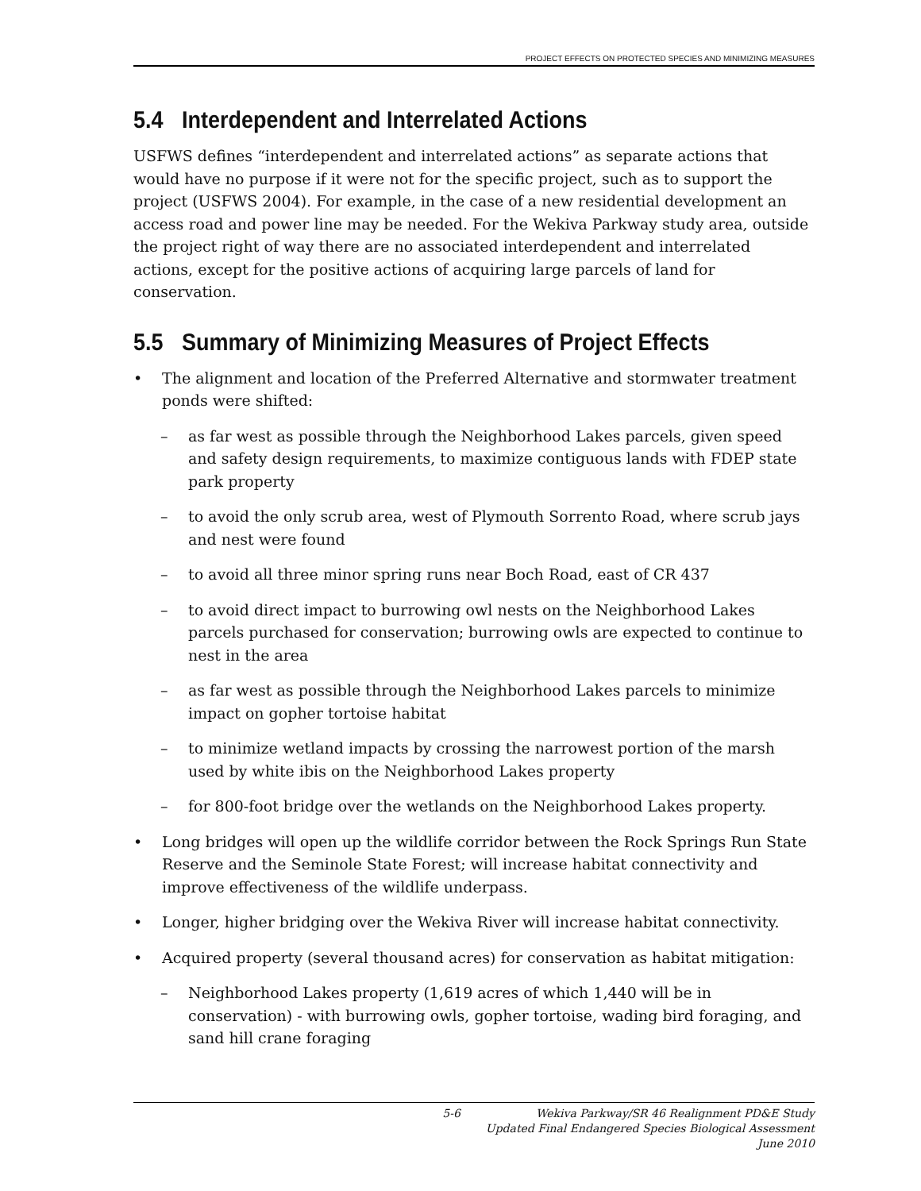PROJECT EFFECTS ON PROTECTED SPECIES AND MINIMIZING MEASURES
5.4 Interdependent and Interrelated Actions
USFWS defines “interdependent and interrelated actions” as separate actions that would have no purpose if it were not for the specific project, such as to support the project (USFWS 2004). For example, in the case of a new residential development an access road and power line may be needed. For the Wekiva Parkway study area, outside the project right of way there are no associated interdependent and interrelated actions, except for the positive actions of acquiring large parcels of land for conservation.
5.5 Summary of Minimizing Measures of Project Effects
• The alignment and location of the Preferred Alternative and stormwater treatment ponds were shifted:
– as far west as possible through the Neighborhood Lakes parcels, given speed and safety design requirements, to maximize contiguous lands with FDEP state park property
– to avoid the only scrub area, west of Plymouth Sorrento Road, where scrub jays and nest were found
– to avoid all three minor spring runs near Boch Road, east of CR 437
– to avoid direct impact to burrowing owl nests on the Neighborhood Lakes parcels purchased for conservation; burrowing owls are expected to continue to nest in the area
– as far west as possible through the Neighborhood Lakes parcels to minimize impact on gopher tortoise habitat
– to minimize wetland impacts by crossing the narrowest portion of the marsh used by white ibis on the Neighborhood Lakes property
– for 800-foot bridge over the wetlands on the Neighborhood Lakes property.
• Long bridges will open up the wildlife corridor between the Rock Springs Run State Reserve and the Seminole State Forest; will increase habitat connectivity and improve effectiveness of the wildlife underpass.
• Longer, higher bridging over the Wekiva River will increase habitat connectivity.
• Acquired property (several thousand acres) for conservation as habitat mitigation:
– Neighborhood Lakes property (1,619 acres of which 1,440 will be in conservation) - with burrowing owls, gopher tortoise, wading bird foraging, and sand hill crane foraging
5-6 Wekiva Parkway/SR 46 Realignment PD&E Study
Updated Final Endangered Species Biological Assessment
June 2010